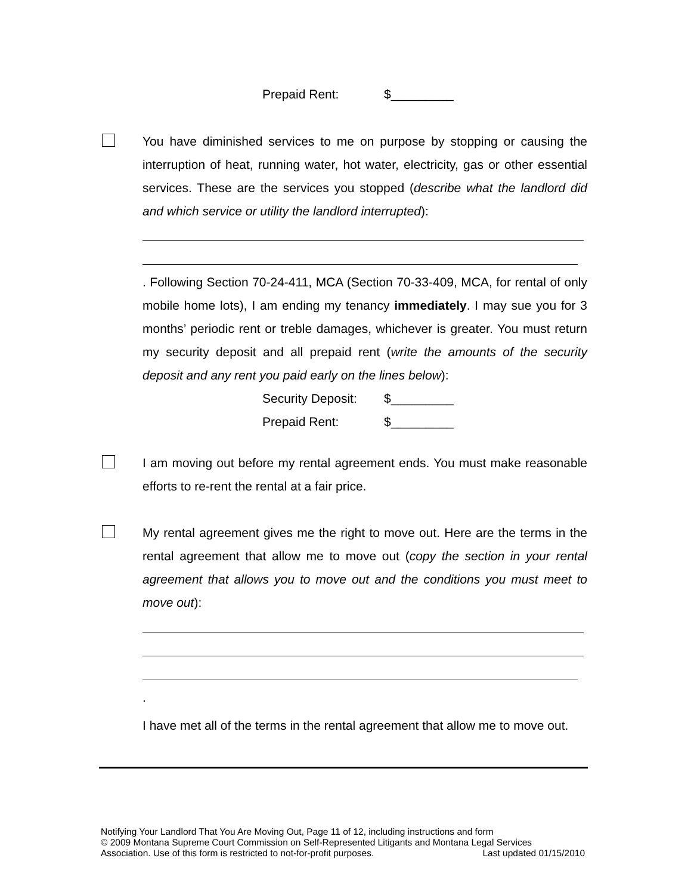Prepaid Rent: $_________
You have diminished services to me on purpose by stopping or causing the interruption of heat, running water, hot water, electricity, gas or other essential services. These are the services you stopped (describe what the landlord did and which service or utility the landlord interrupted):
. Following Section 70-24-411, MCA (Section 70-33-409, MCA, for rental of only mobile home lots), I am ending my tenancy immediately. I may sue you for 3 months’ periodic rent or treble damages, whichever is greater. You must return my security deposit and all prepaid rent (write the amounts of the security deposit and any rent you paid early on the lines below):
Security Deposit: $_________
Prepaid Rent: $_________
I am moving out before my rental agreement ends. You must make reasonable efforts to re-rent the rental at a fair price.
My rental agreement gives me the right to move out. Here are the terms in the rental agreement that allow me to move out (copy the section in your rental agreement that allows you to move out and the conditions you must meet to move out):
.
I have met all of the terms in the rental agreement that allow me to move out.
Notifying Your Landlord That You Are Moving Out, Page 11 of 12, including instructions and form
© 2009 Montana Supreme Court Commission on Self-Represented Litigants and Montana Legal Services
Association. Use of this form is restricted to not-for-profit purposes. Last updated 01/15/2010